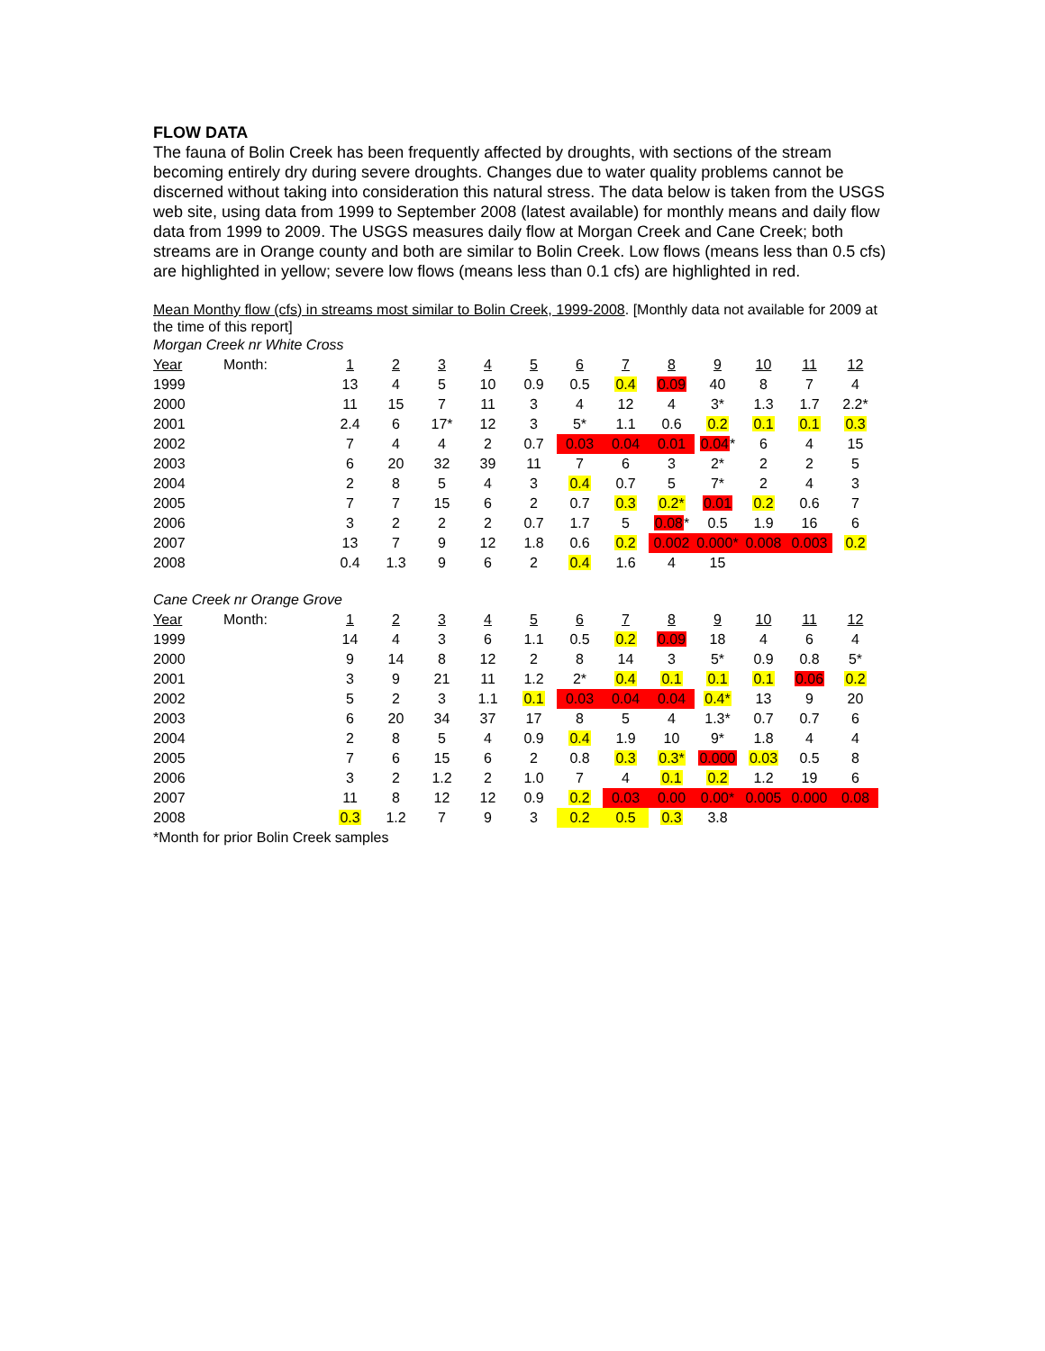FLOW DATA
The fauna of Bolin Creek has been frequently affected by droughts, with sections of the stream becoming entirely dry during severe droughts. Changes due to water quality problems cannot be discerned without taking into consideration this natural stress. The data below is taken from the USGS web site, using data from 1999 to September 2008 (latest available) for monthly means and daily flow data from 1999 to 2009. The USGS measures daily flow at Morgan Creek and Cane Creek; both streams are in Orange county and both are similar to Bolin Creek. Low flows (means less than 0.5 cfs) are highlighted in yellow; severe low flows (means less than 0.1 cfs) are highlighted in red.
Mean Monthy flow (cfs) in streams most similar to Bolin Creek, 1999-2008. [Monthly data not available for 2009 at the time of this report]
Morgan Creek nr White Cross
| Year | Month: | 1 | 2 | 3 | 4 | 5 | 6 | 7 | 8 | 9 | 10 | 11 | 12 |
| 1999 | | 13 | 4 | 5 | 10 | 0.9 | 0.5 | 0.4 | 0.09 | 40 | 8 | 7 | 4 |
| 2000 | | 11 | 15 | 7 | 11 | 3 | 4 | 12 | 4 | 3* | 1.3 | 1.7 | 2.2* |
| 2001 | | 2.4 | 6 | 17* | 12 | 3 | 5* | 1.1 | 0.6 | 0.2 | 0.1 | 0.1 | 0.3 |
| 2002 | | 7 | 4 | 4 | 2 | 0.7 | 0.03 | 0.04 | 0.01 | 0.04 * | 6 | 4 | 15 |
| 2003 | | 6 | 20 | 32 | 39 | 11 | 7 | 6 | 3 | 2* | 2 | 2 | 5 |
| 2004 | | 2 | 8 | 5 | 4 | 3 | 0.4 | 0.7 | 5 | 7* | 2 | 4 | 3 |
| 2005 | | 7 | 7 | 15 | 6 | 2 | 0.7 | 0.3 | 0.2* | 0.01 | 0.2 | 0.6 | 7 |
| 2006 | | 3 | 2 | 2 | 2 | 0.7 | 1.7 | 5 | 0.08 * | 0.5 | 1.9 | 16 | 6 |
| 2007 | | 13 | 7 | 9 | 12 | 1.8 | 0.6 | 0.2 | 0.002 | 0.000* | 0.008 | 0.003 | 0.2 |
| 2008 | | 0.4 | 1.3 | 9 | 6 | 2 | 0.4 | 1.6 | 4 | 15 | | | |
Cane Creek nr Orange Grove
| Year | Month: | 1 | 2 | 3 | 4 | 5 | 6 | 7 | 8 | 9 | 10 | 11 | 12 |
| 1999 | | 14 | 4 | 3 | 6 | 1.1 | 0.5 | 0.2 | 0.09 | 18 | 4 | 6 | 4 |
| 2000 | | 9 | 14 | 8 | 12 | 2 | 8 | 14 | 3 | 5* | 0.9 | 0.8 | 5* |
| 2001 | | 3 | 9 | 21 | 11 | 1.2 | 2* | 0.4 | 0.1 | 0.1 | 0.1 | 0.06 | 0.2 |
| 2002 | | 5 | 2 | 3 | 1.1 | 0.1 | 0.03 | 0.04 | 0.04 | 0.4* | 13 | 9 | 20 |
| 2003 | | 6 | 20 | 34 | 37 | 17 | 8 | 5 | 4 | 1.3* | 0.7 | 0.7 | 6 |
| 2004 | | 2 | 8 | 5 | 4 | 0.9 | 0.4 | 1.9 | 10 | 9* | 1.8 | 4 | 4 |
| 2005 | | 7 | 6 | 15 | 6 | 2 | 0.8 | 0.3 | 0.3* | 0.000 | 0.03 | 0.5 | 8 |
| 2006 | | 3 | 2 | 1.2 | 2 | 1.0 | 7 | 4 | 0.1 | 0.2 | 1.2 | 19 | 6 |
| 2007 | | 11 | 8 | 12 | 12 | 0.9 | 0.2 | 0.03 | 0.00 | 0.00* | 0.005 | 0.000 | 0.08 |
| 2008 | | 0.3 | 1.2 | 7 | 9 | 3 | 0.2 | 0.5 | 0.3 | 3.8 | | | |
*Month for prior Bolin Creek samples